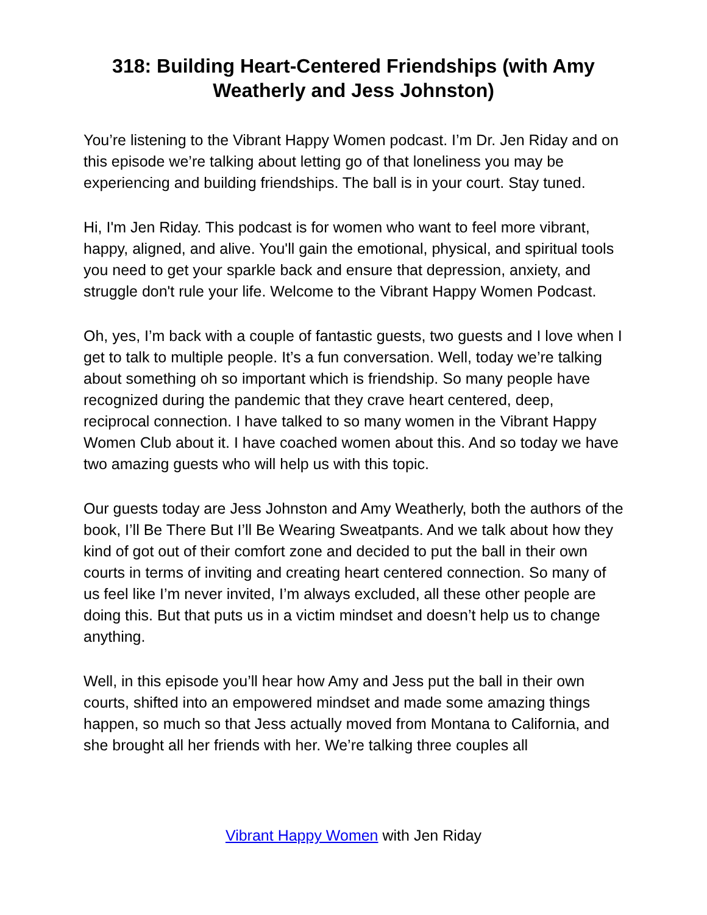318: Building Heart-Centered Friendships (with Amy Weatherly and Jess Johnston)
You’re listening to the Vibrant Happy Women podcast. I’m Dr. Jen Riday and on this episode we’re talking about letting go of that loneliness you may be experiencing and building friendships. The ball is in your court. Stay tuned.
Hi, I'm Jen Riday. This podcast is for women who want to feel more vibrant, happy, aligned, and alive. You'll gain the emotional, physical, and spiritual tools you need to get your sparkle back and ensure that depression, anxiety, and struggle don't rule your life. Welcome to the Vibrant Happy Women Podcast.
Oh, yes, I’m back with a couple of fantastic guests, two guests and I love when I get to talk to multiple people. It’s a fun conversation. Well, today we’re talking about something oh so important which is friendship. So many people have recognized during the pandemic that they crave heart centered, deep, reciprocal connection. I have talked to so many women in the Vibrant Happy Women Club about it. I have coached women about this. And so today we have two amazing guests who will help us with this topic.
Our guests today are Jess Johnston and Amy Weatherly, both the authors of the book, I’ll Be There But I’ll Be Wearing Sweatpants. And we talk about how they kind of got out of their comfort zone and decided to put the ball in their own courts in terms of inviting and creating heart centered connection. So many of us feel like I’m never invited, I’m always excluded, all these other people are doing this. But that puts us in a victim mindset and doesn’t help us to change anything.
Well, in this episode you’ll hear how Amy and Jess put the ball in their own courts, shifted into an empowered mindset and made some amazing things happen, so much so that Jess actually moved from Montana to California, and she brought all her friends with her. We’re talking three couples all
Vibrant Happy Women with Jen Riday